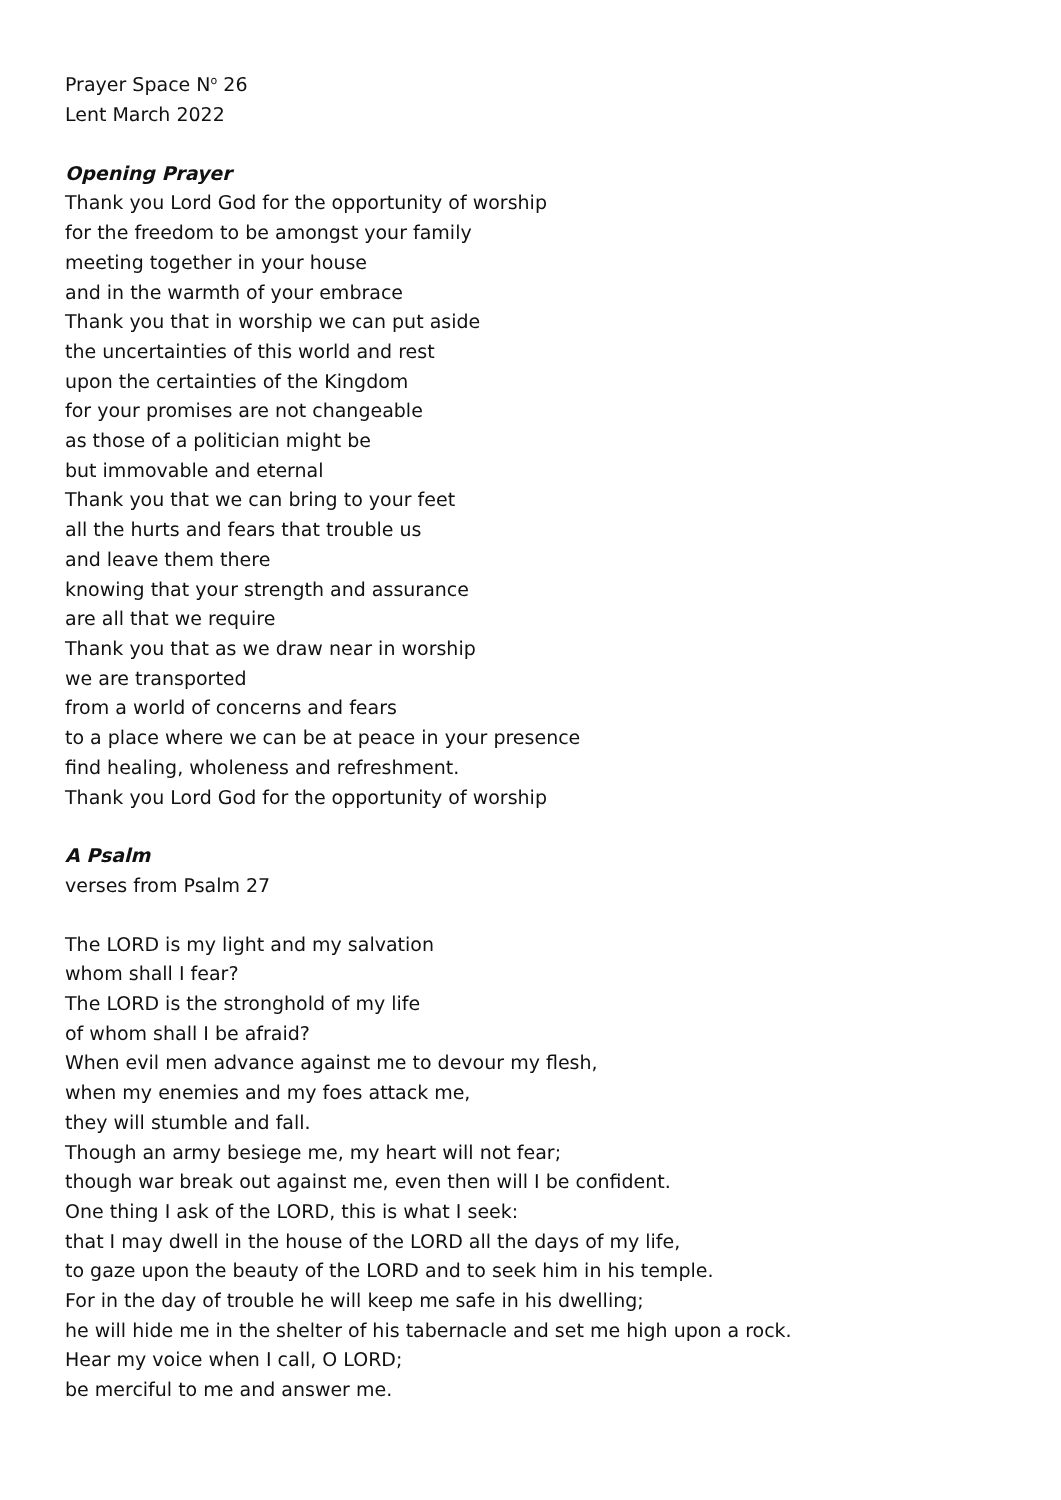Prayer Space N<sup>o</sup> 26
Lent March 2022
Opening Prayer
Thank you Lord God for the opportunity of worship
for the freedom to be amongst your family
meeting together in your house
and in the warmth of your embrace
Thank you that in worship we can put aside
the uncertainties of this world and rest
upon the certainties of the Kingdom
for your promises are not changeable
as those of a politician might be
but immovable and eternal
Thank you that we can bring to your feet
all the hurts and fears that trouble us
and leave them there
knowing that your strength and assurance
are all that we require
Thank you that as we draw near in worship
we are transported
from a world of concerns and fears
to a place where we can be at peace in your presence
find healing, wholeness and refreshment.
Thank you Lord God for the opportunity of worship
A Psalm
verses from Psalm 27
The LORD is my light and my salvation
whom shall I fear?
The LORD is the stronghold of my life
of whom shall I be afraid?
When evil men advance against me to devour my flesh,
when my enemies and my foes attack me,
they will stumble and fall.
Though an army besiege me, my heart will not fear;
though war break out against me, even then will I be confident.
One thing I ask of the LORD, this is what I seek:
that I may dwell in the house of the LORD all the days of my life,
to gaze upon the beauty of the LORD and to seek him in his temple.
For in the day of trouble he will keep me safe in his dwelling;
he will hide me in the shelter of his tabernacle and set me high upon a rock.
Hear my voice when I call, O LORD;
be merciful to me and answer me.